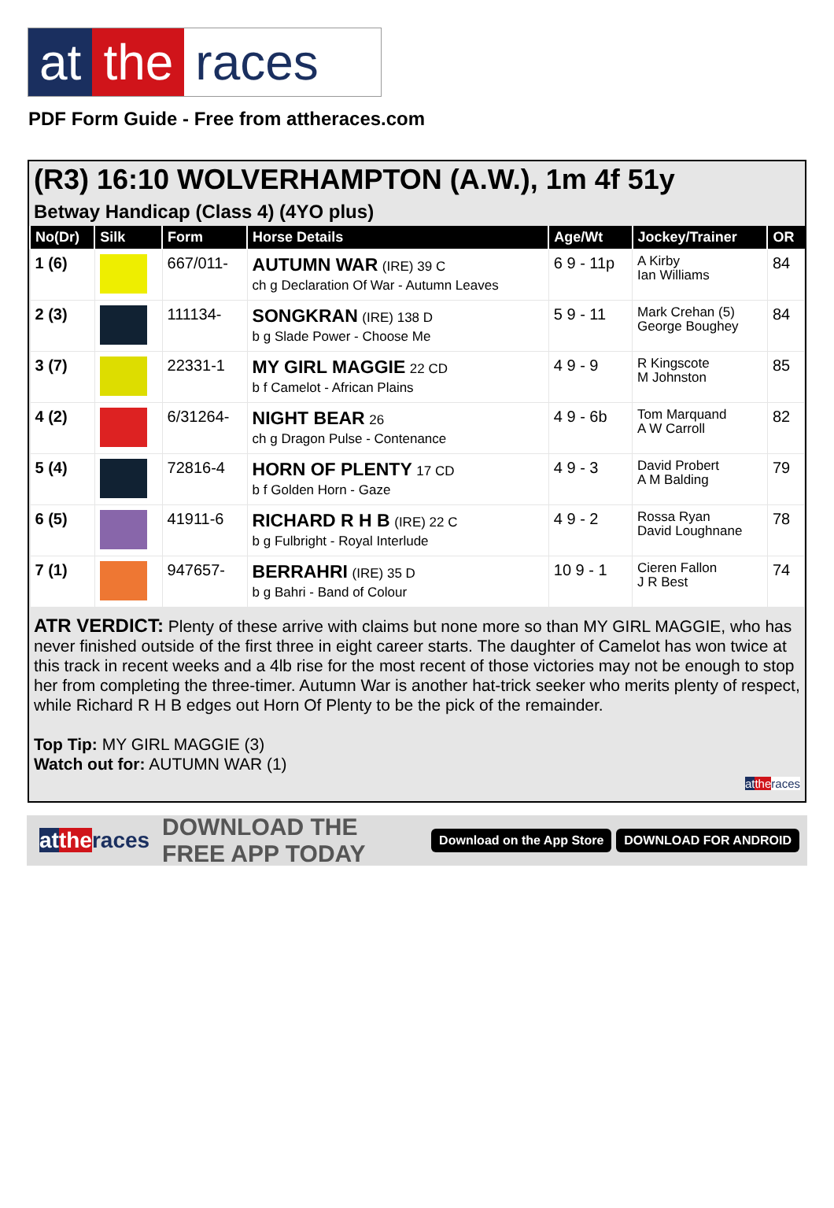at the races
PDF Form Guide - Free from attheraces.com
(R3) 16:10 WOLVERHAMPTON (A.W.), 1m 4f 51y
Betway Handicap (Class 4) (4YO plus)
| No(Dr) | Silk | Form | Horse Details | Age/Wt | Jockey/Trainer | OR |
| --- | --- | --- | --- | --- | --- | --- |
| 1 (6) | | 667/011- | AUTUMN WAR (IRE) 39 C ch g Declaration Of War - Autumn Leaves | 6 9 - 11p | A Kirby Ian Williams | 84 |
| 2 (3) | | 111134- | SONGKRAN (IRE) 138 D b g Slade Power - Choose Me | 5 9 - 11 | Mark Crehan (5) George Boughey | 84 |
| 3 (7) | | 22331-1 | MY GIRL MAGGIE 22 CD b f Camelot - African Plains | 4 9 - 9 | R Kingscote M Johnston | 85 |
| 4 (2) | | 6/31264- | NIGHT BEAR 26 ch g Dragon Pulse - Contenance | 4 9 - 6b | Tom Marquand A W Carroll | 82 |
| 5 (4) | | 72816-4 | HORN OF PLENTY 17 CD b f Golden Horn - Gaze | 4 9 - 3 | David Probert A M Balding | 79 |
| 6 (5) | | 41911-6 | RICHARD R H B (IRE) 22 C b g Fulbright - Royal Interlude | 4 9 - 2 | Rossa Ryan David Loughnane | 78 |
| 7 (1) | | 947657- | BERRAHRI (IRE) 35 D b g Bahri - Band of Colour | 10 9 - 1 | Cieren Fallon J R Best | 74 |
ATR VERDICT: Plenty of these arrive with claims but none more so than MY GIRL MAGGIE, who has never finished outside of the first three in eight career starts. The daughter of Camelot has won twice at this track in recent weeks and a 4lb rise for the most recent of those victories may not be enough to stop her from completing the three-timer. Autumn War is another hat-trick seeker who merits plenty of respect, while Richard R H B edges out Horn Of Plenty to be the pick of the remainder.
Top Tip: MY GIRL MAGGIE (3)
Watch out for: AUTUMN WAR (1)
at the races
at the races DOWNLOAD THE FREE APP TODAY Download on the App Store DOWNLOAD FOR ANDROID